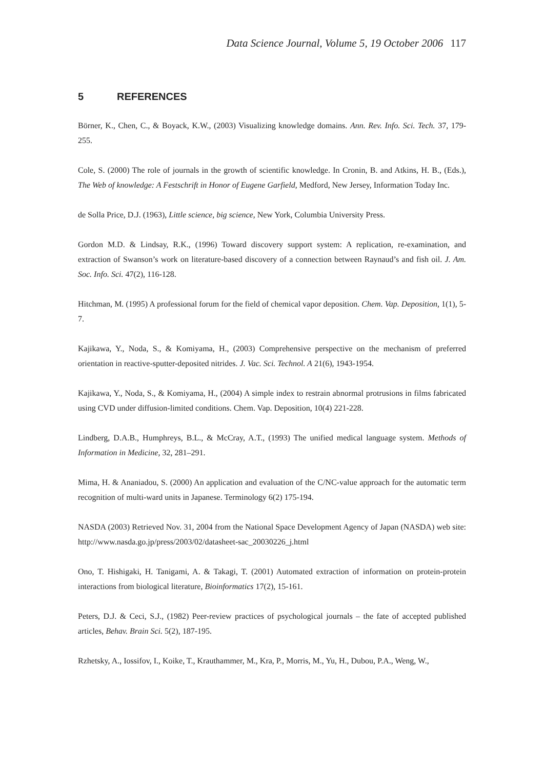Data Science Journal, Volume 5, 19 October 2006 117
5 REFERENCES
Börner, K., Chen, C., & Boyack, K.W., (2003) Visualizing knowledge domains. Ann. Rev. Info. Sci. Tech. 37, 179-255.
Cole, S. (2000) The role of journals in the growth of scientific knowledge. In Cronin, B. and Atkins, H. B., (Eds.), The Web of knowledge: A Festschrift in Honor of Eugene Garfield, Medford, New Jersey, Information Today Inc.
de Solla Price, D.J. (1963), Little science, big science, New York, Columbia University Press.
Gordon M.D. & Lindsay, R.K., (1996) Toward discovery support system: A replication, re-examination, and extraction of Swanson’s work on literature-based discovery of a connection between Raynaud’s and fish oil. J. Am. Soc. Info. Sci. 47(2), 116-128.
Hitchman, M. (1995) A professional forum for the field of chemical vapor deposition. Chem. Vap. Deposition, 1(1), 5-7.
Kajikawa, Y., Noda, S., & Komiyama, H., (2003) Comprehensive perspective on the mechanism of preferred orientation in reactive-sputter-deposited nitrides. J. Vac. Sci. Technol. A 21(6), 1943-1954.
Kajikawa, Y., Noda, S., & Komiyama, H., (2004) A simple index to restrain abnormal protrusions in films fabricated using CVD under diffusion-limited conditions. Chem. Vap. Deposition, 10(4) 221-228.
Lindberg, D.A.B., Humphreys, B.L., & McCray, A.T., (1993) The unified medical language system. Methods of Information in Medicine, 32, 281–291.
Mima, H. & Ananiadou, S. (2000) An application and evaluation of the C/NC-value approach for the automatic term recognition of multi-ward units in Japanese. Terminology 6(2) 175-194.
NASDA (2003) Retrieved Nov. 31, 2004 from the National Space Development Agency of Japan (NASDA) web site: http://www.nasda.go.jp/press/2003/02/datasheet-sac_20030226_j.html
Ono, T. Hishigaki, H. Tanigami, A. & Takagi, T. (2001) Automated extraction of information on protein-protein interactions from biological literature, Bioinformatics 17(2), 15-161.
Peters, D.J. & Ceci, S.J., (1982) Peer-review practices of psychological journals – the fate of accepted published articles, Behav. Brain Sci. 5(2), 187-195.
Rzhetsky, A., Iossifov, I., Koike, T., Krauthammer, M., Kra, P., Morris, M., Yu, H., Dubou, P.A., Weng, W.,